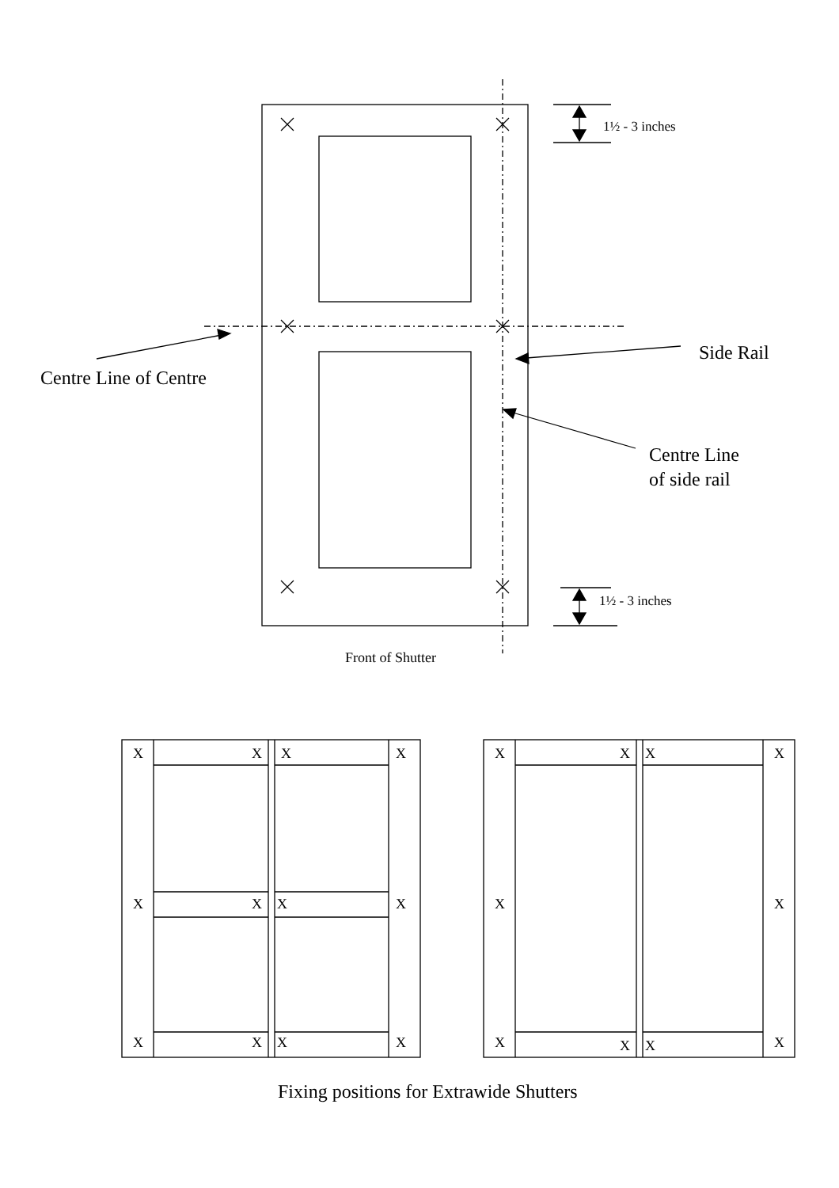1½ - 3 inches
1½ - 3 inches
Centre Line of Centre
Side Rail
Centre Line
of side rail
Front of Shutter
X X X X
X X X X
X X X X
X X X X
X X
X X X X
Fixing positions for Extrawide Shutters